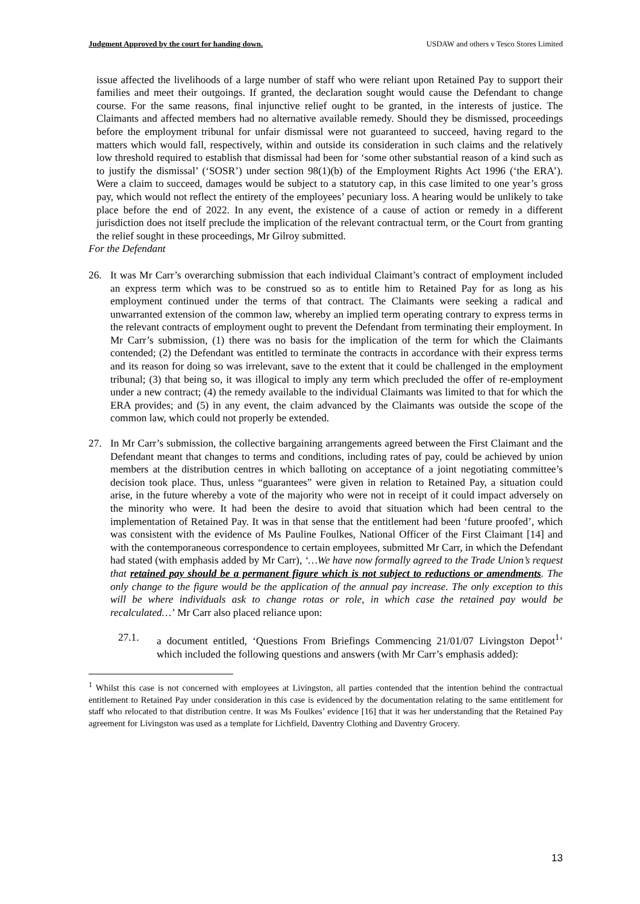Judgment Approved by the court for handing down. USDAW and others v Tesco Stores Limited
issue affected the livelihoods of a large number of staff who were reliant upon Retained Pay to support their families and meet their outgoings. If granted, the declaration sought would cause the Defendant to change course. For the same reasons, final injunctive relief ought to be granted, in the interests of justice. The Claimants and affected members had no alternative available remedy. Should they be dismissed, proceedings before the employment tribunal for unfair dismissal were not guaranteed to succeed, having regard to the matters which would fall, respectively, within and outside its consideration in such claims and the relatively low threshold required to establish that dismissal had been for ‘some other substantial reason of a kind such as to justify the dismissal’ (‘SOSR’) under section 98(1)(b) of the Employment Rights Act 1996 (‘the ERA’). Were a claim to succeed, damages would be subject to a statutory cap, in this case limited to one year’s gross pay, which would not reflect the entirety of the employees’ pecuniary loss. A hearing would be unlikely to take place before the end of 2022. In any event, the existence of a cause of action or remedy in a different jurisdiction does not itself preclude the implication of the relevant contractual term, or the Court from granting the relief sought in these proceedings, Mr Gilroy submitted.
For the Defendant
26. It was Mr Carr’s overarching submission that each individual Claimant’s contract of employment included an express term which was to be construed so as to entitle him to Retained Pay for as long as his employment continued under the terms of that contract. The Claimants were seeking a radical and unwarranted extension of the common law, whereby an implied term operating contrary to express terms in the relevant contracts of employment ought to prevent the Defendant from terminating their employment. In Mr Carr’s submission, (1) there was no basis for the implication of the term for which the Claimants contended; (2) the Defendant was entitled to terminate the contracts in accordance with their express terms and its reason for doing so was irrelevant, save to the extent that it could be challenged in the employment tribunal; (3) that being so, it was illogical to imply any term which precluded the offer of re-employment under a new contract; (4) the remedy available to the individual Claimants was limited to that for which the ERA provides; and (5) in any event, the claim advanced by the Claimants was outside the scope of the common law, which could not properly be extended.
27. In Mr Carr’s submission, the collective bargaining arrangements agreed between the First Claimant and the Defendant meant that changes to terms and conditions, including rates of pay, could be achieved by union members at the distribution centres in which balloting on acceptance of a joint negotiating committee’s decision took place. Thus, unless “guarantees” were given in relation to Retained Pay, a situation could arise, in the future whereby a vote of the majority who were not in receipt of it could impact adversely on the minority who were. It had been the desire to avoid that situation which had been central to the implementation of Retained Pay. It was in that sense that the entitlement had been ‘future proofed’, which was consistent with the evidence of Ms Pauline Foulkes, National Officer of the First Claimant [14] and with the contemporaneous correspondence to certain employees, submitted Mr Carr, in which the Defendant had stated (with emphasis added by Mr Carr), ‘…We have now formally agreed to the Trade Union’s request that retained pay should be a permanent figure which is not subject to reductions or amendments. The only change to the figure would be the application of the annual pay increase. The only exception to this will be where individuals ask to change rotas or role, in which case the retained pay would be recalculated…’ Mr Carr also placed reliance upon:
27.1. a document entitled, ‘Questions From Briefings Commencing 21/01/07 Livingston Depot<sup>1</sup>’ which included the following questions and answers (with Mr Carr’s emphasis added):
<sup>1</sup> Whilst this case is not concerned with employees at Livingston, all parties contended that the intention behind the contractual entitlement to Retained Pay under consideration in this case is evidenced by the documentation relating to the same entitlement for staff who relocated to that distribution centre. It was Ms Foulkes’ evidence [16] that it was her understanding that the Retained Pay agreement for Livingston was used as a template for Lichfield, Daventry Clothing and Daventry Grocery.
13